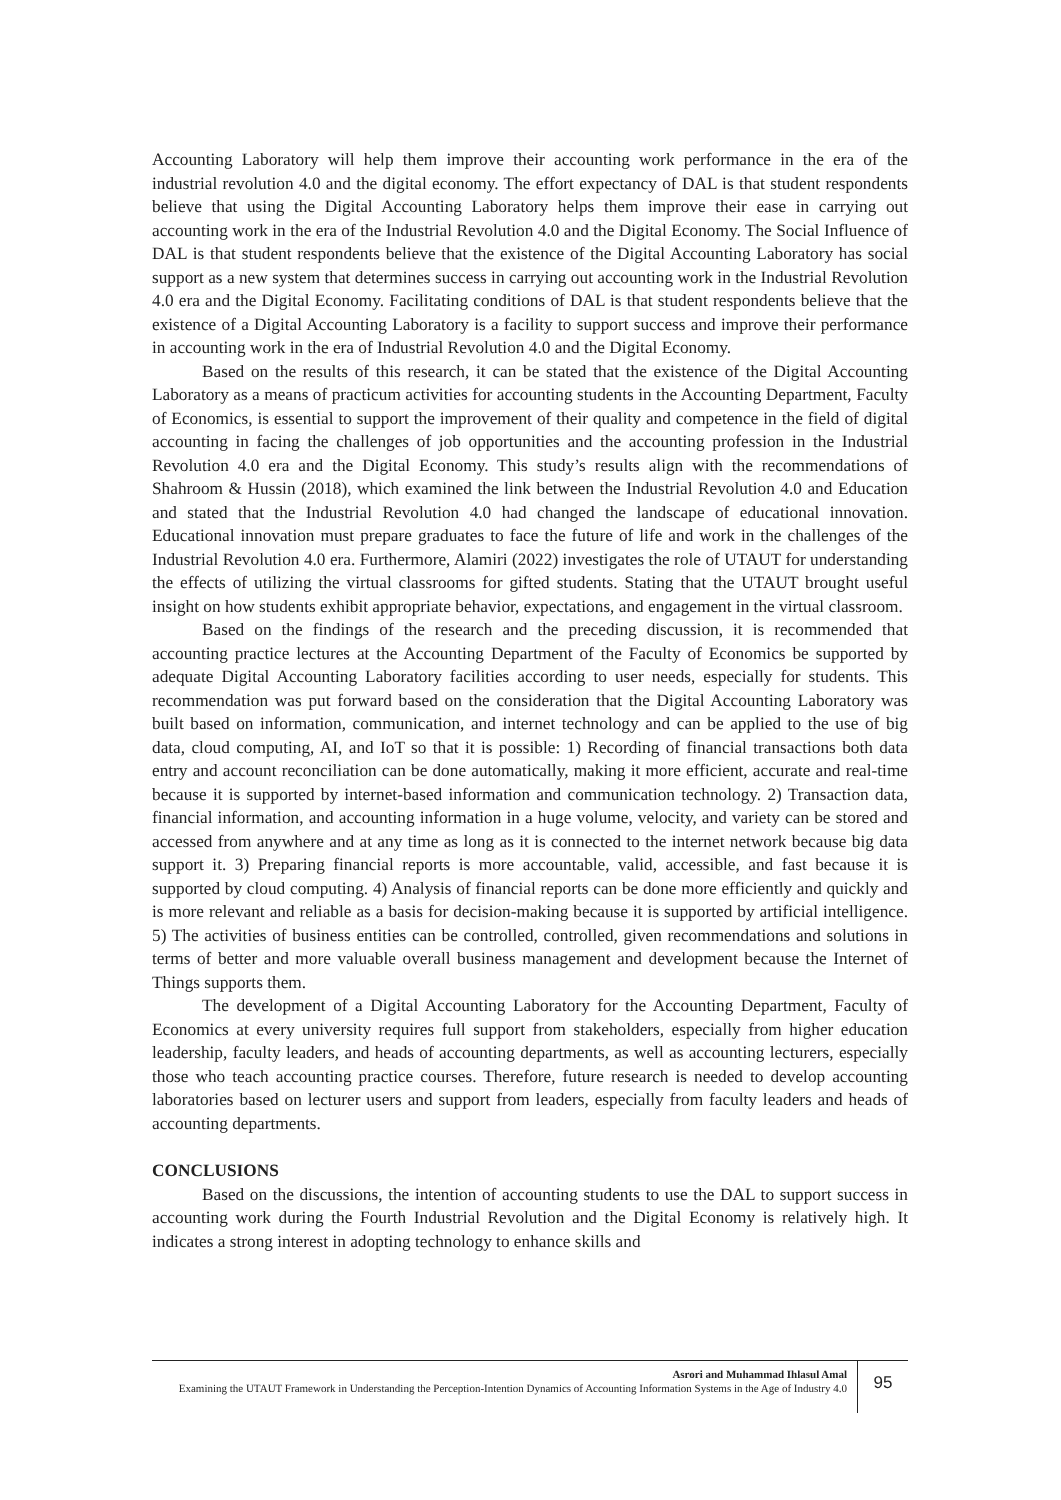Accounting Laboratory will help them improve their accounting work performance in the era of the industrial revolution 4.0 and the digital economy. The effort expectancy of DAL is that student respondents believe that using the Digital Accounting Laboratory helps them improve their ease in carrying out accounting work in the era of the Industrial Revolution 4.0 and the Digital Economy. The Social Influence of DAL is that student respondents believe that the existence of the Digital Accounting Laboratory has social support as a new system that determines success in carrying out accounting work in the Industrial Revolution 4.0 era and the Digital Economy. Facilitating conditions of DAL is that student respondents believe that the existence of a Digital Accounting Laboratory is a facility to support success and improve their performance in accounting work in the era of Industrial Revolution 4.0 and the Digital Economy.
Based on the results of this research, it can be stated that the existence of the Digital Accounting Laboratory as a means of practicum activities for accounting students in the Accounting Department, Faculty of Economics, is essential to support the improvement of their quality and competence in the field of digital accounting in facing the challenges of job opportunities and the accounting profession in the Industrial Revolution 4.0 era and the Digital Economy. This study’s results align with the recommendations of Shahroom & Hussin (2018), which examined the link between the Industrial Revolution 4.0 and Education and stated that the Industrial Revolution 4.0 had changed the landscape of educational innovation. Educational innovation must prepare graduates to face the future of life and work in the challenges of the Industrial Revolution 4.0 era. Furthermore, Alamiri (2022) investigates the role of UTAUT for understanding the effects of utilizing the virtual classrooms for gifted students. Stating that the UTAUT brought useful insight on how students exhibit appropriate behavior, expectations, and engagement in the virtual classroom.
Based on the findings of the research and the preceding discussion, it is recommended that accounting practice lectures at the Accounting Department of the Faculty of Economics be supported by adequate Digital Accounting Laboratory facilities according to user needs, especially for students. This recommendation was put forward based on the consideration that the Digital Accounting Laboratory was built based on information, communication, and internet technology and can be applied to the use of big data, cloud computing, AI, and IoT so that it is possible: 1) Recording of financial transactions both data entry and account reconciliation can be done automatically, making it more efficient, accurate and real-time because it is supported by internet-based information and communication technology. 2) Transaction data, financial information, and accounting information in a huge volume, velocity, and variety can be stored and accessed from anywhere and at any time as long as it is connected to the internet network because big data support it. 3) Preparing financial reports is more accountable, valid, accessible, and fast because it is supported by cloud computing. 4) Analysis of financial reports can be done more efficiently and quickly and is more relevant and reliable as a basis for decision-making because it is supported by artificial intelligence. 5) The activities of business entities can be controlled, controlled, given recommendations and solutions in terms of better and more valuable overall business management and development because the Internet of Things supports them.
The development of a Digital Accounting Laboratory for the Accounting Department, Faculty of Economics at every university requires full support from stakeholders, especially from higher education leadership, faculty leaders, and heads of accounting departments, as well as accounting lecturers, especially those who teach accounting practice courses. Therefore, future research is needed to develop accounting laboratories based on lecturer users and support from leaders, especially from faculty leaders and heads of accounting departments.
CONCLUSIONS
Based on the discussions, the intention of accounting students to use the DAL to support success in accounting work during the Fourth Industrial Revolution and the Digital Economy is relatively high. It indicates a strong interest in adopting technology to enhance skills and
Asrori and Muhammad Ihlasul Amal
Examining the UTAUT Framework in Understanding the Perception-Intention Dynamics of Accounting Information Systems in the Age of Industry 4.0
95